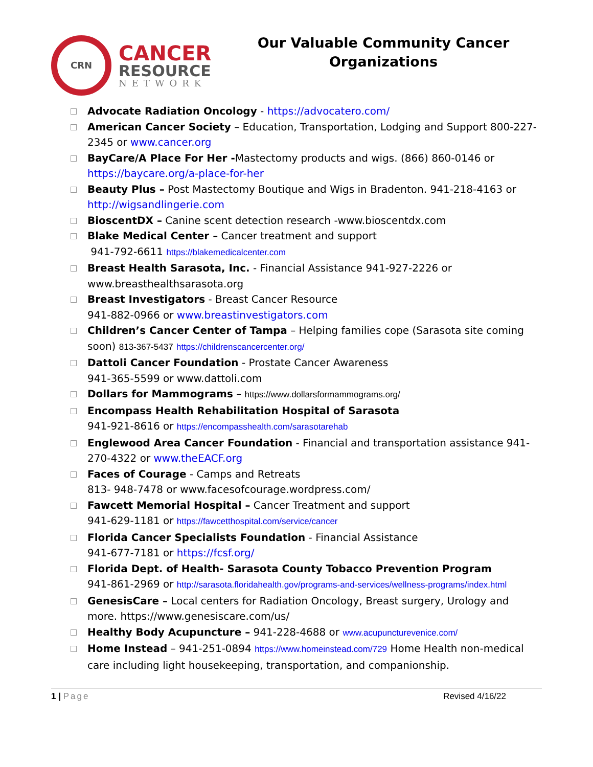CRN
CANCER
RESOURCE
NETWORK
Our Valuable Community Cancer Organizations
Advocate Radiation Oncology - https://advocatero.com/
American Cancer Society – Education, Transportation, Lodging and Support 800-227-2345 or www.cancer.org
BayCare/A Place For Her -Mastectomy products and wigs. (866) 860-0146 or https://baycare.org/a-place-for-her
Beauty Plus – Post Mastectomy Boutique and Wigs in Bradenton. 941-218-4163 or http://wigsandlingerie.com
BioscentDX – Canine scent detection research -www.bioscentdx.com
Blake Medical Center – Cancer treatment and support
941-792-6611 https://blakemedicalcenter.com
Breast Health Sarasota, Inc. - Financial Assistance 941-927-2226 or www.breasthealthsarasota.org
Breast Investigators - Breast Cancer Resource
941-882-0966 or www.breastinvestigators.com
Children’s Cancer Center of Tampa – Helping families cope (Sarasota site coming soon) 813-367-5437 https://childrenscancercenter.org/
Dattoli Cancer Foundation - Prostate Cancer Awareness
941-365-5599 or www.dattoli.com
Dollars for Mammograms – https://www.dollarsformammograms.org/
Encompass Health Rehabilitation Hospital of Sarasota
941-921-8616 or https://encompasshealth.com/sarasotarehab
Englewood Area Cancer Foundation - Financial and transportation assistance 941-270-4322 or www.theEACF.org
Faces of Courage - Camps and Retreats
813- 948-7478 or www.facesofcourage.wordpress.com/
Fawcett Memorial Hospital – Cancer Treatment and support
941-629-1181 or https://fawcetthospital.com/service/cancer
Florida Cancer Specialists Foundation - Financial Assistance
941-677-7181 or https://fcsf.org/
Florida Dept. of Health- Sarasota County Tobacco Prevention Program
941-861-2969 or http://sarasota.floridahealth.gov/programs-and-services/wellness-programs/index.html
GenesisCare – Local centers for Radiation Oncology, Breast surgery, Urology and more. https://www.genesiscare.com/us/
Healthy Body Acupuncture – 941-228-4688 or www.acupuncturevenice.com/
Home Instead – 941-251-0894 https://www.homeinstead.com/729 Home Health non-medical care including light housekeeping, transportation, and companionship.
1 | Page Revised 4/16/22